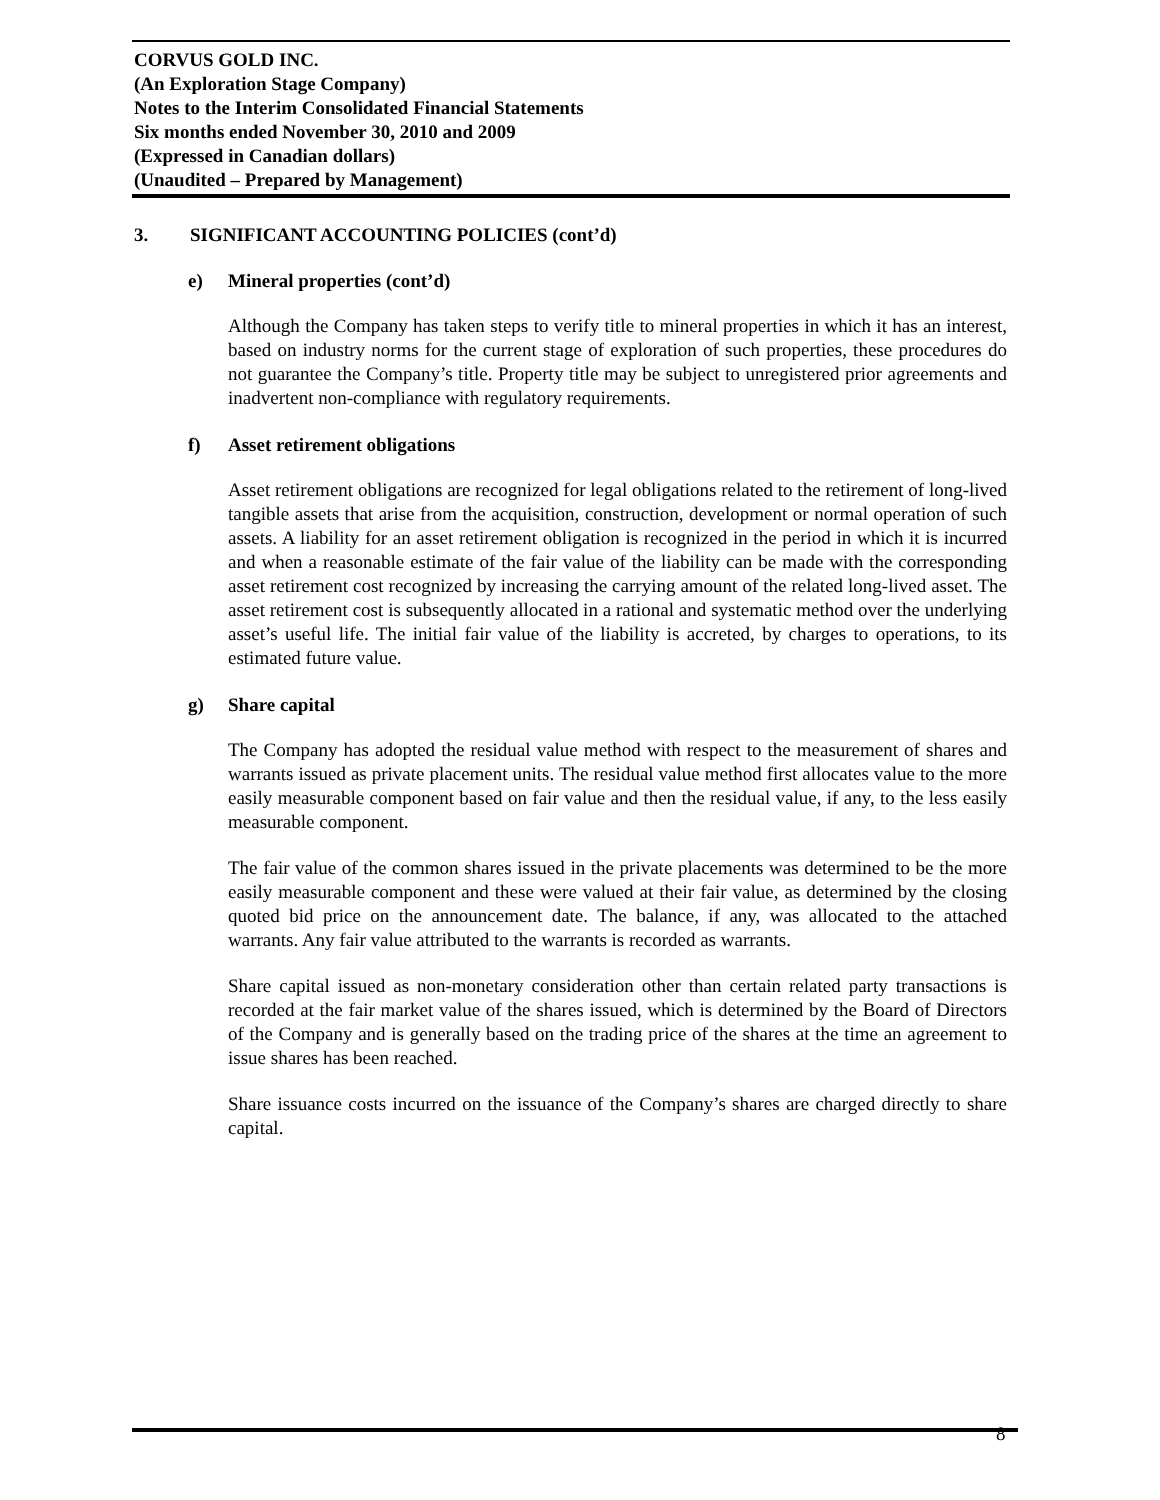CORVUS GOLD INC.
(An Exploration Stage Company)
Notes to the Interim Consolidated Financial Statements
Six months ended November 30, 2010 and 2009
(Expressed in Canadian dollars)
(Unaudited – Prepared by Management)
3. SIGNIFICANT ACCOUNTING POLICIES (cont’d)
e) Mineral properties (cont’d)
Although the Company has taken steps to verify title to mineral properties in which it has an interest, based on industry norms for the current stage of exploration of such properties, these procedures do not guarantee the Company’s title. Property title may be subject to unregistered prior agreements and inadvertent non-compliance with regulatory requirements.
f) Asset retirement obligations
Asset retirement obligations are recognized for legal obligations related to the retirement of long-lived tangible assets that arise from the acquisition, construction, development or normal operation of such assets. A liability for an asset retirement obligation is recognized in the period in which it is incurred and when a reasonable estimate of the fair value of the liability can be made with the corresponding asset retirement cost recognized by increasing the carrying amount of the related long-lived asset. The asset retirement cost is subsequently allocated in a rational and systematic method over the underlying asset’s useful life. The initial fair value of the liability is accreted, by charges to operations, to its estimated future value.
g) Share capital
The Company has adopted the residual value method with respect to the measurement of shares and warrants issued as private placement units. The residual value method first allocates value to the more easily measurable component based on fair value and then the residual value, if any, to the less easily measurable component.
The fair value of the common shares issued in the private placements was determined to be the more easily measurable component and these were valued at their fair value, as determined by the closing quoted bid price on the announcement date. The balance, if any, was allocated to the attached warrants. Any fair value attributed to the warrants is recorded as warrants.
Share capital issued as non-monetary consideration other than certain related party transactions is recorded at the fair market value of the shares issued, which is determined by the Board of Directors of the Company and is generally based on the trading price of the shares at the time an agreement to issue shares has been reached.
Share issuance costs incurred on the issuance of the Company’s shares are charged directly to share capital.
8